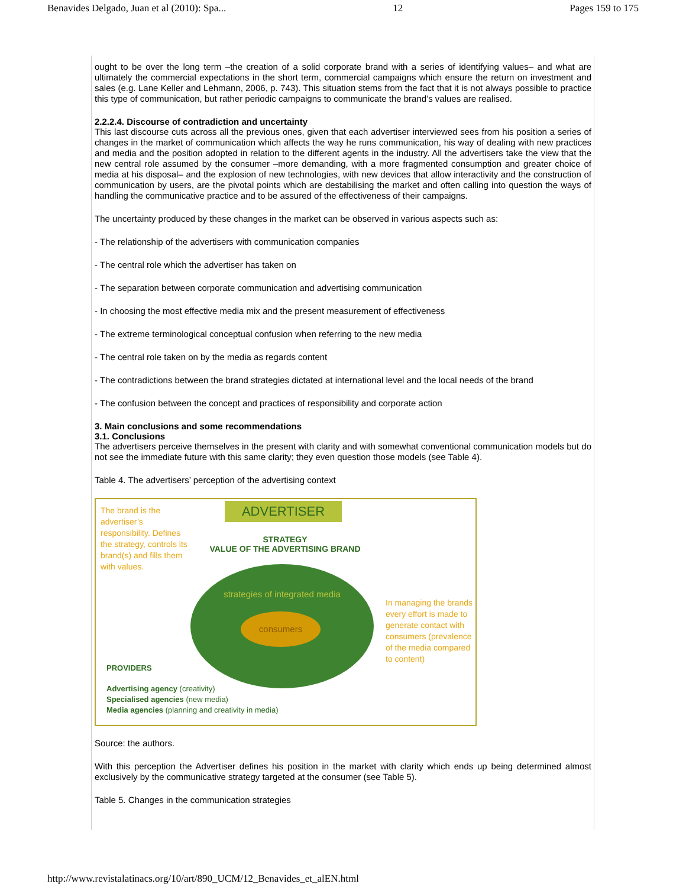Benavides Delgado, Juan et al (2010): Spa... 12 Pages 159 to 175
ought to be over the long term –the creation of a solid corporate brand with a series of identifying values– and what are ultimately the commercial expectations in the short term, commercial campaigns which ensure the return on investment and sales (e.g. Lane Keller and Lehmann, 2006, p. 743). This situation stems from the fact that it is not always possible to practice this type of communication, but rather periodic campaigns to communicate the brand’s values are realised.
2.2.2.4. Discourse of contradiction and uncertainty
This last discourse cuts across all the previous ones, given that each advertiser interviewed sees from his position a series of changes in the market of communication which affects the way he runs communication, his way of dealing with new practices and media and the position adopted in relation to the different agents in the industry. All the advertisers take the view that the new central role assumed by the consumer –more demanding, with a more fragmented consumption and greater choice of media at his disposal– and the explosion of new technologies, with new devices that allow interactivity and the construction of communication by users, are the pivotal points which are destabilising the market and often calling into question the ways of handling the communicative practice and to be assured of the effectiveness of their campaigns.
The uncertainty produced by these changes in the market can be observed in various aspects such as:
- The relationship of the advertisers with communication companies
- The central role which the advertiser has taken on
- The separation between corporate communication and advertising communication
- In choosing the most effective media mix and the present measurement of effectiveness
- The extreme terminological conceptual confusion when referring to the new media
- The central role taken on by the media as regards content
- The contradictions between the brand strategies dictated at international level and the local needs of the brand
- The confusion between the concept and practices of responsibility and corporate action
3. Main conclusions and some recommendations
3.1. Conclusions
The advertisers perceive themselves in the present with clarity and with somewhat conventional communication models but do not see the immediate future with this same clarity; they even question those models (see Table 4).
Table 4. The advertisers’ perception of the advertising context
The brand is the advertiser’s responsibility. Defines the strategy, controls its brand(s) and fills them with values.
ADVERTISER
STRATEGY
VALUE OF THE ADVERTISING BRAND
strategies of integrated media
consumers
In managing the brands every effort is made to generate contact with consumers (prevalence of the media compared to content)
PROVIDERS
Advertising agency (creativity)
Specialised agencies (new media)
Media agencies (planning and creativity in media)
Source: the authors.
With this perception the Advertiser defines his position in the market with clarity which ends up being determined almost exclusively by the communicative strategy targeted at the consumer (see Table 5).
Table 5. Changes in the communication strategies
http://www.revistalatinacs.org/10/art/890_UCM/12_Benavides_et_alEN.html